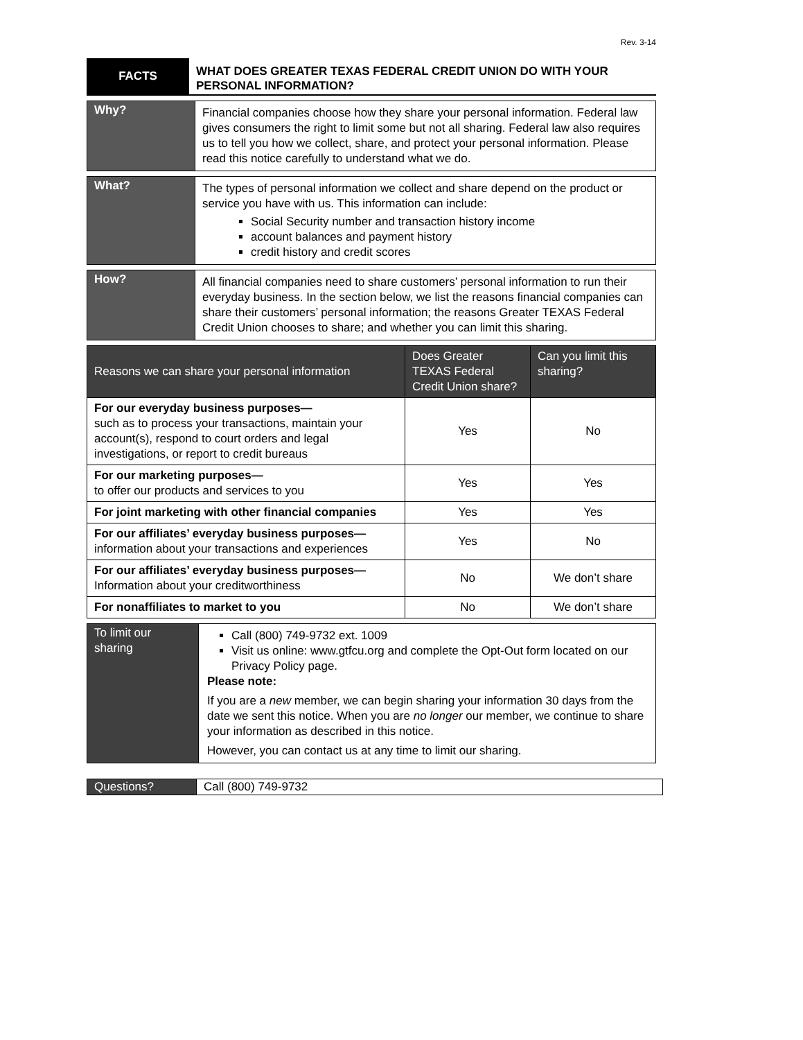Rev. 3-14
| FACTS | WHAT DOES GREATER TEXAS FEDERAL CREDIT UNION DO WITH YOUR PERSONAL INFORMATION? |
| Why? | Financial companies choose how they share your personal information. Federal law gives consumers the right to limit some but not all sharing. Federal law also requires us to tell you how we collect, share, and protect your personal information. Please read this notice carefully to understand what we do. |
| What? | The types of personal information we collect and share depend on the product or service you have with us. This information can include: Social Security number and transaction history income account balances and payment history credit history and credit scores |
| How? | All financial companies need to share customers’ personal information to run their everyday business. In the section below, we list the reasons financial companies can share their customers’ personal information; the reasons Greater TEXAS Federal Credit Union chooses to share; and whether you can limit this sharing. |
| Reasons we can share your personal information | Does Greater TEXAS Federal Credit Union share? | Can you limit this sharing? |
| --- | --- | --- |
| For our everyday business purposes— such as to process your transactions, maintain your account(s), respond to court orders and legal investigations, or report to credit bureaus | Yes | No |
| For our marketing purposes— to offer our products and services to you | Yes | Yes |
| For joint marketing with other financial companies | Yes | Yes |
| For our affiliates’ everyday business purposes— information about your transactions and experiences | Yes | No |
| For our affiliates’ everyday business purposes— Information about your creditworthiness | No | We don’t share |
| For nonaffiliates to market to you | No | We don’t share |
| To limit our sharing | Call (800) 749-9732 ext. 1009 Visit us online: www.gtfcu.org and complete the Opt-Out form located on our Privacy Policy page. Please note: If you are a new member, we can begin sharing your information 30 days from the date we sent this notice. When you are no longer our member, we continue to share your information as described in this notice. However, you can contact us at any time to limit our sharing. |
| Questions? | Call (800) 749-9732 |